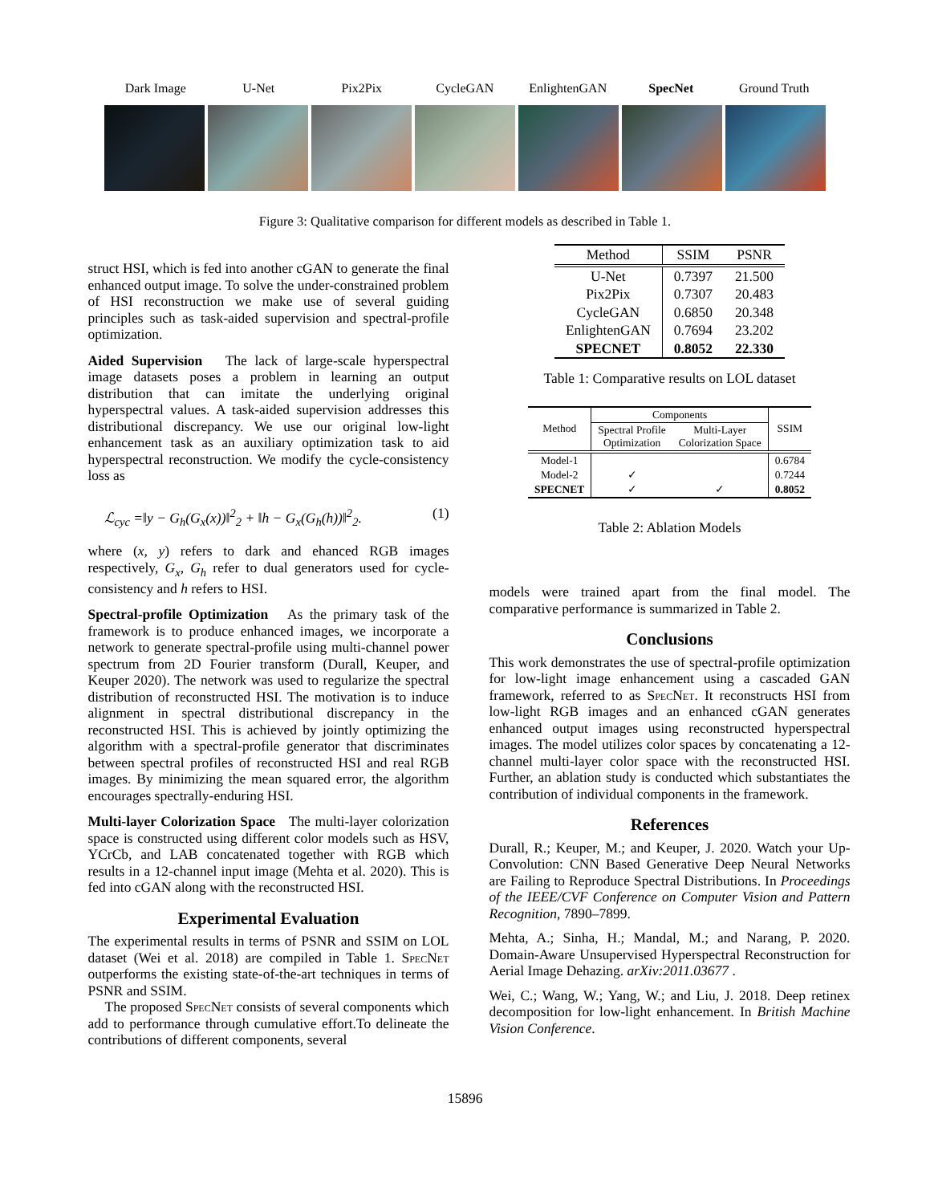Dark Image U-Net Pix2Pix CycleGAN EnlightenGAN SpecNet Ground Truth
Figure 3: Qualitative comparison for different models as described in Table 1.
struct HSI, which is fed into another cGAN to generate the final enhanced output image. To solve the under-constrained problem of HSI reconstruction we make use of several guiding principles such as task-aided supervision and spectral-profile optimization.
Aided Supervision The lack of large-scale hyperspectral image datasets poses a problem in learning an output distribution that can imitate the underlying original hyperspectral values. A task-aided supervision addresses this distributional discrepancy. We use our original low-light enhancement task as an auxiliary optimization task to aid hyperspectral reconstruction. We modify the cycle-consistency loss as
ℒ<sub>cyc</sub> =‖y − G<sub>h</sub>(G<sub>x</sub>(x))‖<sup>2</sup><sub>2</sub> + ‖h − G<sub>x</sub>(G<sub>h</sub>(h))‖<sup>2</sup><sub>2</sub>. (1)
where (x, y) refers to dark and ehanced RGB images respectively, G<sub>x</sub>, G<sub>h</sub> refer to dual generators used for cycle-consistency and h refers to HSI.
Spectral-profile Optimization As the primary task of the framework is to produce enhanced images, we incorporate a network to generate spectral-profile using multi-channel power spectrum from 2D Fourier transform (Durall, Keuper, and Keuper 2020). The network was used to regularize the spectral distribution of reconstructed HSI. The motivation is to induce alignment in spectral distributional discrepancy in the reconstructed HSI. This is achieved by jointly optimizing the algorithm with a spectral-profile generator that discriminates between spectral profiles of reconstructed HSI and real RGB images. By minimizing the mean squared error, the algorithm encourages spectrally-enduring HSI.
Multi-layer Colorization Space The multi-layer colorization space is constructed using different color models such as HSV, YCrCb, and LAB concatenated together with RGB which results in a 12-channel input image (Mehta et al. 2020). This is fed into cGAN along with the reconstructed HSI.
Experimental Evaluation
The experimental results in terms of PSNR and SSIM on LOL dataset (Wei et al. 2018) are compiled in Table 1. Spec Net outperforms the existing state-of-the-art techniques in terms of PSNR and SSIM.
The proposed Spec Net consists of several components which add to performance through cumulative effort.To delineate the contributions of different components, several
| Method | SSIM | PSNR |
| --- | --- | --- |
| U-Net | 0.7397 | 21.500 |
| Pix2Pix | 0.7307 | 20.483 |
| CycleGAN | 0.6850 | 20.348 |
| EnlightenGAN | 0.7694 | 23.202 |
| SPECNET | 0.8052 | 22.330 |
Table 1: Comparative results on LOL dataset
| Method | Components | | SSIM |
| --- | --- | --- | --- |
| | Spectral Profile Optimization | Multi-Layer Colorization Space | |
| Model-1 | | | 0.6784 |
| Model-2 | ✓ | | 0.7244 |
| SPECNET | ✓ | ✓ | 0.8052 |
Table 2: Ablation Models
models were trained apart from the final model. The comparative performance is summarized in Table 2.
Conclusions
This work demonstrates the use of spectral-profile optimization for low-light image enhancement using a cascaded GAN framework, referred to as Spec Net. It reconstructs HSI from low-light RGB images and an enhanced cGAN generates enhanced output images using reconstructed hyperspectral images. The model utilizes color spaces by concatenating a 12-channel multi-layer color space with the reconstructed HSI. Further, an ablation study is conducted which substantiates the contribution of individual components in the framework.
References
Durall, R.; Keuper, M.; and Keuper, J. 2020. Watch your Up-Convolution: CNN Based Generative Deep Neural Networks are Failing to Reproduce Spectral Distributions. In Proceedings of the IEEE/CVF Conference on Computer Vision and Pattern Recognition, 7890–7899.
Mehta, A.; Sinha, H.; Mandal, M.; and Narang, P. 2020. Domain-Aware Unsupervised Hyperspectral Reconstruction for Aerial Image Dehazing. arXiv:2011.03677 .
Wei, C.; Wang, W.; Yang, W.; and Liu, J. 2018. Deep retinex decomposition for low-light enhancement. In British Machine Vision Conference.
15896